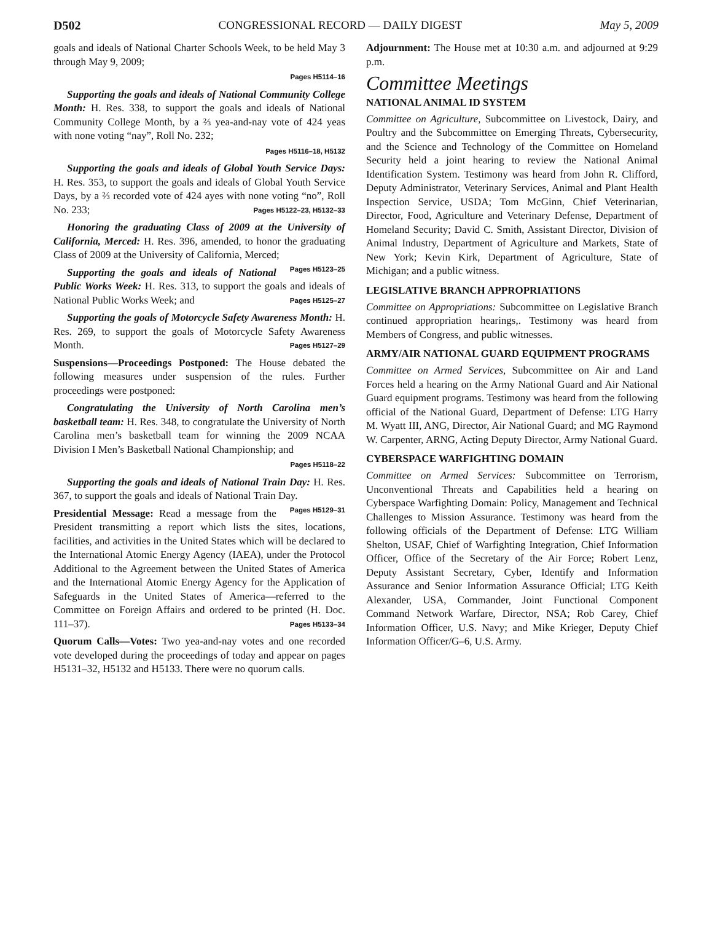D502 CONGRESSIONAL RECORD — DAILY DIGEST May 5, 2009
goals and ideals of National Charter Schools Week, to be held May 3 through May 9, 2009;
Pages H5114–16
Supporting the goals and ideals of National Community College Month: H. Res. 338, to support the goals and ideals of National Community College Month, by a ⅔ yea-and-nay vote of 424 yeas with none voting “nay”, Roll No. 232;
Pages H5116–18, H5132
Supporting the goals and ideals of Global Youth Service Days: H. Res. 353, to support the goals and ideals of Global Youth Service Days, by a ⅔ recorded vote of 424 ayes with none voting “no”, Roll No. 233; Pages H5122–23, H5132–33
Honoring the graduating Class of 2009 at the University of California, Merced: H. Res. 396, amended, to honor the graduating Class of 2009 at the University of California, Merced; Pages H5123–25
Supporting the goals and ideals of National Public Works Week: H. Res. 313, to support the goals and ideals of National Public Works Week; and Pages H5125–27
Supporting the goals of Motorcycle Safety Awareness Month: H. Res. 269, to support the goals of Motorcycle Safety Awareness Month. Pages H5127–29
Suspensions—Proceedings Postponed: The House debated the following measures under suspension of the rules. Further proceedings were postponed:
Congratulating the University of North Carolina men’s basketball team: H. Res. 348, to congratulate the University of North Carolina men’s basketball team for winning the 2009 NCAA Division I Men’s Basketball National Championship; and
Pages H5118–22
Supporting the goals and ideals of National Train Day: H. Res. 367, to support the goals and ideals of National Train Day. Pages H5129–31
Presidential Message: Read a message from the President transmitting a report which lists the sites, locations, facilities, and activities in the United States which will be declared to the International Atomic Energy Agency (IAEA), under the Protocol Additional to the Agreement between the United States of America and the International Atomic Energy Agency for the Application of Safeguards in the United States of America—referred to the Committee on Foreign Affairs and ordered to be printed (H. Doc. 111–37). Pages H5133–34
Quorum Calls—Votes: Two yea-and-nay votes and one recorded vote developed during the proceedings of today and appear on pages H5131–32, H5132 and H5133. There were no quorum calls.
Adjournment: The House met at 10:30 a.m. and adjourned at 9:29 p.m.
Committee Meetings
NATIONAL ANIMAL ID SYSTEM
Committee on Agriculture, Subcommittee on Livestock, Dairy, and Poultry and the Subcommittee on Emerging Threats, Cybersecurity, and the Science and Technology of the Committee on Homeland Security held a joint hearing to review the National Animal Identification System. Testimony was heard from John R. Clifford, Deputy Administrator, Veterinary Services, Animal and Plant Health Inspection Service, USDA; Tom McGinn, Chief Veterinarian, Director, Food, Agriculture and Veterinary Defense, Department of Homeland Security; David C. Smith, Assistant Director, Division of Animal Industry, Department of Agriculture and Markets, State of New York; Kevin Kirk, Department of Agriculture, State of Michigan; and a public witness.
LEGISLATIVE BRANCH APPROPRIATIONS
Committee on Appropriations: Subcommittee on Legislative Branch continued appropriation hearings,. Testimony was heard from Members of Congress, and public witnesses.
ARMY/AIR NATIONAL GUARD EQUIPMENT PROGRAMS
Committee on Armed Services, Subcommittee on Air and Land Forces held a hearing on the Army National Guard and Air National Guard equipment programs. Testimony was heard from the following official of the National Guard, Department of Defense: LTG Harry M. Wyatt III, ANG, Director, Air National Guard; and MG Raymond W. Carpenter, ARNG, Acting Deputy Director, Army National Guard.
CYBERSPACE WARFIGHTING DOMAIN
Committee on Armed Services: Subcommittee on Terrorism, Unconventional Threats and Capabilities held a hearing on Cyberspace Warfighting Domain: Policy, Management and Technical Challenges to Mission Assurance. Testimony was heard from the following officials of the Department of Defense: LTG William Shelton, USAF, Chief of Warfighting Integration, Chief Information Officer, Office of the Secretary of the Air Force; Robert Lenz, Deputy Assistant Secretary, Cyber, Identify and Information Assurance and Senior Information Assurance Official; LTG Keith Alexander, USA, Commander, Joint Functional Component Command Network Warfare, Director, NSA; Rob Carey, Chief Information Officer, U.S. Navy; and Mike Krieger, Deputy Chief Information Officer/G–6, U.S. Army.